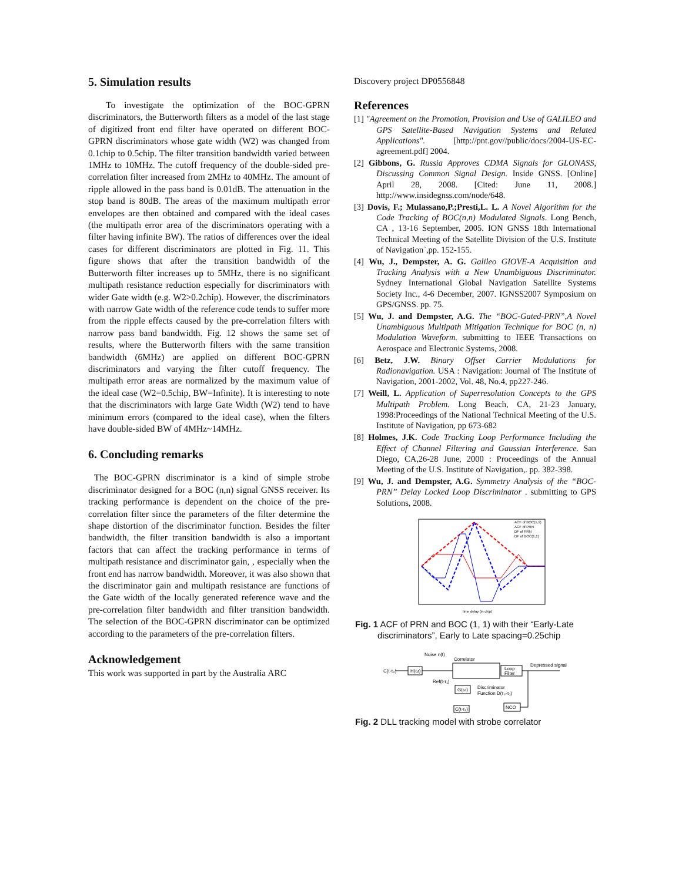5. Simulation results
To investigate the optimization of the BOC-GPRN discriminators, the Butterworth filters as a model of the last stage of digitized front end filter have operated on different BOC-GPRN discriminators whose gate width (W2) was changed from 0.1chip to 0.5chip. The filter transition bandwidth varied between 1MHz to 10MHz. The cutoff frequency of the double-sided pre-correlation filter increased from 2MHz to 40MHz. The amount of ripple allowed in the pass band is 0.01dB. The attenuation in the stop band is 80dB. The areas of the maximum multipath error envelopes are then obtained and compared with the ideal cases (the multipath error area of the discriminators operating with a filter having infinite BW). The ratios of differences over the ideal cases for different discriminators are plotted in Fig. 11. This figure shows that after the transition bandwidth of the Butterworth filter increases up to 5MHz, there is no significant multipath resistance reduction especially for discriminators with wider Gate width (e.g. W2>0.2chip). However, the discriminators with narrow Gate width of the reference code tends to suffer more from the ripple effects caused by the pre-correlation filters with narrow pass band bandwidth. Fig. 12 shows the same set of results, where the Butterworth filters with the same transition bandwidth (6MHz) are applied on different BOC-GPRN discriminators and varying the filter cutoff frequency. The multipath error areas are normalized by the maximum value of the ideal case (W2=0.5chip, BW=Infinite). It is interesting to note that the discriminators with large Gate Width (W2) tend to have minimum errors (compared to the ideal case), when the filters have double-sided BW of 4MHz~14MHz.
6. Concluding remarks
The BOC-GPRN discriminator is a kind of simple strobe discriminator designed for a BOC (n,n) signal GNSS receiver. Its tracking performance is dependent on the choice of the pre-correlation filter since the parameters of the filter determine the shape distortion of the discriminator function. Besides the filter bandwidth, the filter transition bandwidth is also a important factors that can affect the tracking performance in terms of multipath resistance and discriminator gain, , especially when the front end has narrow bandwidth. Moreover, it was also shown that the discriminator gain and multipath resistance are functions of the Gate width of the locally generated reference wave and the pre-correlation filter bandwidth and filter transition bandwidth. The selection of the BOC-GPRN discriminator can be optimized according to the parameters of the pre-correlation filters.
Acknowledgement
This work was supported in part by the Australia ARC
Discovery project DP0556848
References
[1] "Agreement on the Promotion, Provision and Use of GALILEO and GPS Satellite-Based Navigation Systems and Related Applications". [http://pnt.gov//public/docs/2004-US-EC-agreement.pdf] 2004.
[2] Gibbons, G. Russia Approves CDMA Signals for GLONASS, Discussing Common Signal Design. Inside GNSS. [Online] April 28, 2008. [Cited: June 11, 2008.] http://www.insidegnss.com/node/648.
[3] Dovis, F.; Mulassano,P.;Presti,L. L. A Novel Algorithm for the Code Tracking of BOC(n,n) Modulated Signals. Long Bench, CA , 13-16 September, 2005. ION GNSS 18th International Technical Meeting of the Satellite Division of the U.S. Institute of Navigation`,pp. 152-155.
[4] Wu, J., Dempster, A. G. Galileo GIOVE-A Acquisition and Tracking Analysis with a New Unambiguous Discriminator. Sydney International Global Navigation Satellite Systems Society Inc., 4-6 December, 2007. IGNSS2007 Symposium on GPS/GNSS. pp. 75.
[5] Wu, J. and Dempster, A.G. The “BOC-Gated-PRN”,A Novel Unambiguous Multipath Mitigation Technique for BOC (n, n) Modulation Waveform. submitting to IEEE Transactions on Aerospace and Electronic Systems, 2008.
[6] Betz, J.W. Binary Offset Carrier Modulations for Radionavigation. USA : Navigation: Journal of The Institute of Navigation, 2001-2002, Vol. 48, No.4, pp227-246.
[7] Weill, L. Application of Superresolution Concepts to the GPS Multipath Problem. Long Beach, CA, 21-23 January, 1998:Proceedings of the National Technical Meeting of the U.S. Institute of Navigation, pp 673-682
[8] Holmes, J.K. Code Tracking Loop Performance Including the Effect of Channel Filtering and Gaussian Interference. San Diego, CA,26-28 June, 2000 : Proceedings of the Annual Meeting of the U.S. Institute of Navigation,. pp. 382-398.
[9] Wu, J. and Dempster, A.G. Symmetry Analysis of the “BOC-PRN” Delay Locked Loop Discriminator . submitting to GPS Solutions, 2008.
ACF of BOC(1,1)
ACF of PRN
DF of PRN
DF of BOC(1,1)
time delay (in chip)
Fig. 1 ACF of PRN and BOC (1, 1) with their “Early-Late discriminators”, Early to Late spacing=0.25chip
C(t-τ₀)
H(ω)
Noise n(t)
Correlator
Loop
Filter
Depressed signal
Ref(t-τ₁)
G(ω)
Discriminator
Function D(τ₀-τ₁)
C(t-τ₁)
NCO
Fig. 2 DLL tracking model with strobe correlator